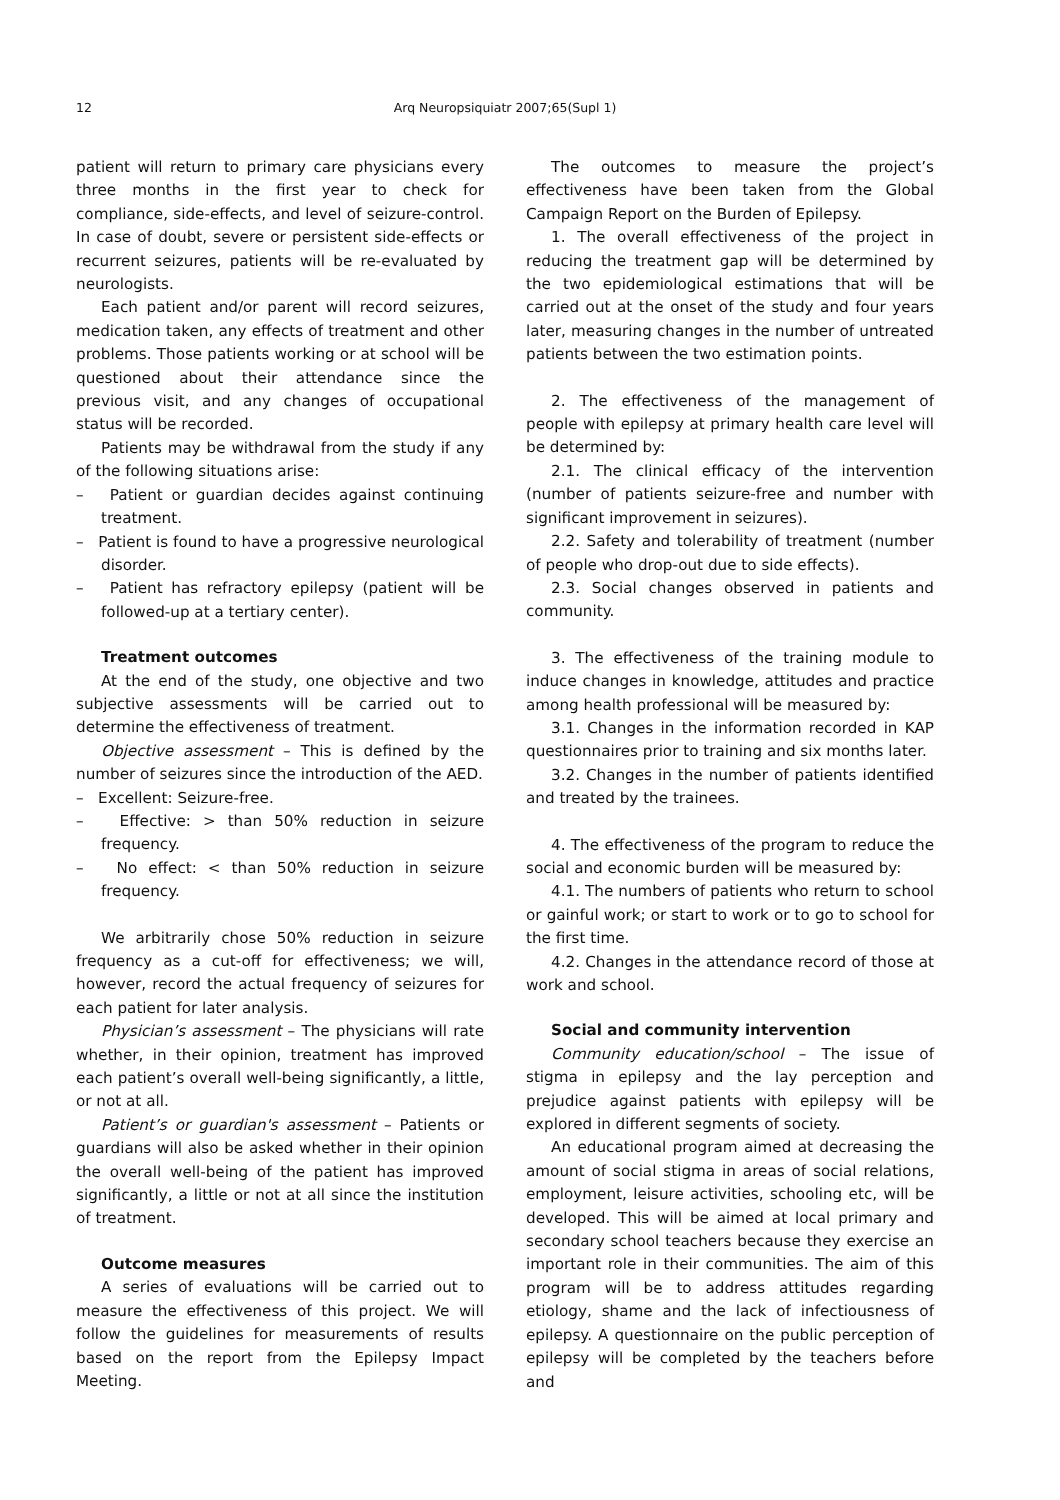12
Arq Neuropsiquiatr 2007;65(Supl 1)
patient will return to primary care physicians every three months in the first year to check for compliance, side-effects, and level of seizure-control. In case of doubt, severe or persistent side-effects or recurrent seizures, patients will be re-evaluated by neurologists.
Each patient and/or parent will record seizures, medication taken, any effects of treatment and other problems. Those patients working or at school will be questioned about their attendance since the previous visit, and any changes of occupational status will be recorded.
Patients may be withdrawal from the study if any of the following situations arise:
– Patient or guardian decides against continuing treatment.
– Patient is found to have a progressive neurological disorder.
– Patient has refractory epilepsy (patient will be followed-up at a tertiary center).
Treatment outcomes
At the end of the study, one objective and two subjective assessments will be carried out to determine the effectiveness of treatment.
Objective assessment – This is defined by the number of seizures since the introduction of the AED.
– Excellent: Seizure-free.
– Effective: > than 50% reduction in seizure frequency.
– No effect: < than 50% reduction in seizure frequency.
We arbitrarily chose 50% reduction in seizure frequency as a cut-off for effectiveness; we will, however, record the actual frequency of seizures for each patient for later analysis.
Physician’s assessment – The physicians will rate whether, in their opinion, treatment has improved each patient’s overall well-being significantly, a little, or not at all.
Patient’s or guardian's assessment – Patients or guardians will also be asked whether in their opinion the overall well-being of the patient has improved significantly, a little or not at all since the institution of treatment.
Outcome measures
A series of evaluations will be carried out to measure the effectiveness of this project. We will follow the guidelines for measurements of results based on the report from the Epilepsy Impact Meeting.
The outcomes to measure the project’s effectiveness have been taken from the Global Campaign Report on the Burden of Epilepsy.
1. The overall effectiveness of the project in reducing the treatment gap will be determined by the two epidemiological estimations that will be carried out at the onset of the study and four years later, measuring changes in the number of untreated patients between the two estimation points.
2. The effectiveness of the management of people with epilepsy at primary health care level will be determined by:
2.1. The clinical efficacy of the intervention (number of patients seizure-free and number with significant improvement in seizures).
2.2. Safety and tolerability of treatment (number of people who drop-out due to side effects).
2.3. Social changes observed in patients and community.
3. The effectiveness of the training module to induce changes in knowledge, attitudes and practice among health professional will be measured by:
3.1. Changes in the information recorded in KAP questionnaires prior to training and six months later.
3.2. Changes in the number of patients identified and treated by the trainees.
4. The effectiveness of the program to reduce the social and economic burden will be measured by:
4.1. The numbers of patients who return to school or gainful work; or start to work or to go to school for the first time.
4.2. Changes in the attendance record of those at work and school.
Social and community intervention
Community education/school – The issue of stigma in epilepsy and the lay perception and prejudice against patients with epilepsy will be explored in different segments of society.
An educational program aimed at decreasing the amount of social stigma in areas of social relations, employment, leisure activities, schooling etc, will be developed. This will be aimed at local primary and secondary school teachers because they exercise an important role in their communities. The aim of this program will be to address attitudes regarding etiology, shame and the lack of infectiousness of epilepsy. A questionnaire on the public perception of epilepsy will be completed by the teachers before and